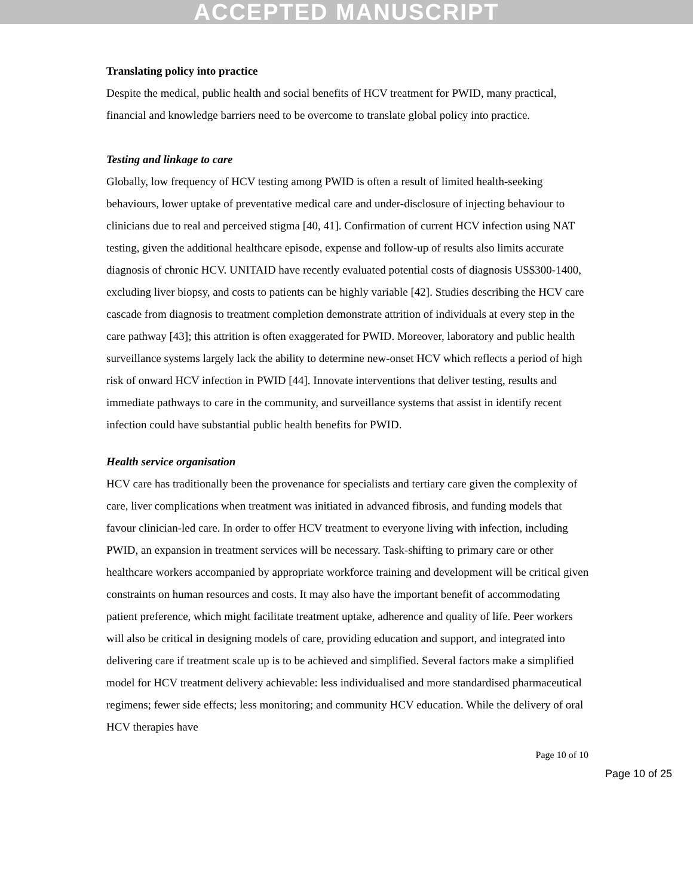ACCEPTED MANUSCRIPT
Translating policy into practice
Despite the medical, public health and social benefits of HCV treatment for PWID, many practical, financial and knowledge barriers need to be overcome to translate global policy into practice.
Testing and linkage to care
Globally, low frequency of HCV testing among PWID is often a result of limited health-seeking behaviours, lower uptake of preventative medical care and under-disclosure of injecting behaviour to clinicians due to real and perceived stigma [40, 41]. Confirmation of current HCV infection using NAT testing, given the additional healthcare episode, expense and follow-up of results also limits accurate diagnosis of chronic HCV. UNITAID have recently evaluated potential costs of diagnosis US$300-1400, excluding liver biopsy, and costs to patients can be highly variable [42]. Studies describing the HCV care cascade from diagnosis to treatment completion demonstrate attrition of individuals at every step in the care pathway [43]; this attrition is often exaggerated for PWID. Moreover, laboratory and public health surveillance systems largely lack the ability to determine new-onset HCV which reflects a period of high risk of onward HCV infection in PWID [44]. Innovate interventions that deliver testing, results and immediate pathways to care in the community, and surveillance systems that assist in identify recent infection could have substantial public health benefits for PWID.
Health service organisation
HCV care has traditionally been the provenance for specialists and tertiary care given the complexity of care, liver complications when treatment was initiated in advanced fibrosis, and funding models that favour clinician-led care. In order to offer HCV treatment to everyone living with infection, including PWID, an expansion in treatment services will be necessary. Task-shifting to primary care or other healthcare workers accompanied by appropriate workforce training and development will be critical given constraints on human resources and costs. It may also have the important benefit of accommodating patient preference, which might facilitate treatment uptake, adherence and quality of life. Peer workers will also be critical in designing models of care, providing education and support, and integrated into delivering care if treatment scale up is to be achieved and simplified. Several factors make a simplified model for HCV treatment delivery achievable: less individualised and more standardised pharmaceutical regimens; fewer side effects; less monitoring; and community HCV education. While the delivery of oral HCV therapies have
Page 10 of 10
Page 10 of 25